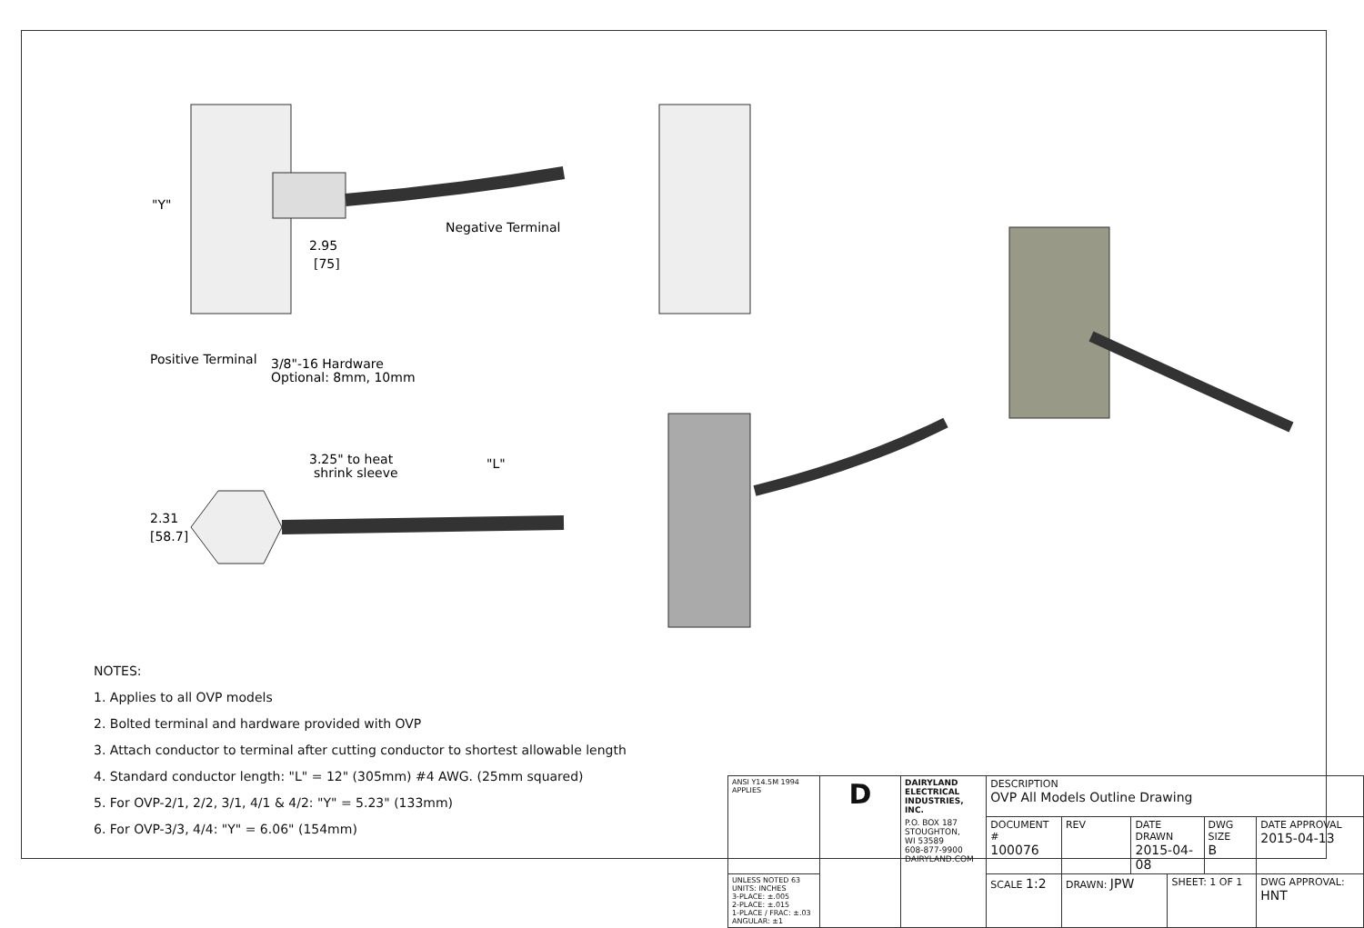"Y"
2.95
[75]
Negative Terminal
Positive Terminal
3/8"-16 Hardware
Optional: 8mm, 10mm
3.25" to heat
shrink sleeve
"L"
2.31
[58.7]
NOTES:
1. Applies to all OVP models
2. Bolted terminal and hardware provided with OVP
3. Attach conductor to terminal after cutting conductor to shortest allowable length
4. Standard conductor length: "L" = 12" (305mm) #4 AWG. (25mm squared)
5. For OVP-2/1, 2/2, 3/1, 4/1 & 4/2: "Y" = 5.23" (133mm)
6. For OVP-3/3, 4/4: "Y" = 6.06" (154mm)
| ANSI Y14.5M 1994 APPLIES | D | DAIRYLAND ELECTRICAL INDUSTRIES, INC. | DESCRIPTION OVP All Models Outline Drawing | | | | | |
| | | P.O. BOX 187 STOUGHTON, WI 53589 608-877-9900 DAIRYLAND.COM | DOCUMENT # 100076 | REV | DATE DRAWN 2015-04-08 | | DWG SIZE B | DATE APPROVAL 2015-04-13 |
| UNLESS NOTED 63 UNITS: INCHES 3-PLACE: ±.005 2-PLACE: ±.015 1-PLACE / FRAC: ±.03 ANGULAR: ±1 | | | SCALE 1:2 | DRAWN: JPW | | SHEET: 1 OF 1 | | DWG APPROVAL: HNT |